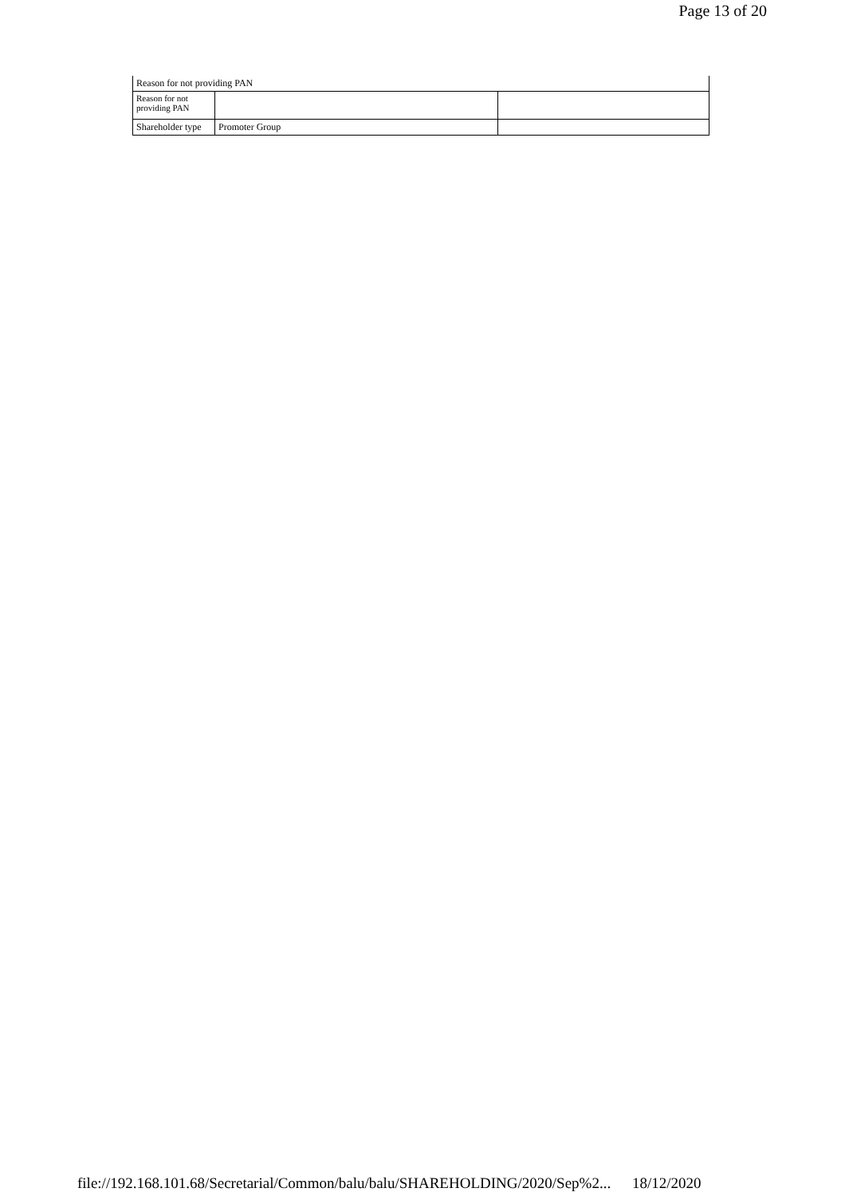Page 13 of 20
| Reason for not providing PAN | | |
| Reason for not providing PAN | | |
| Shareholder type | Promoter Group | |
file://192.168.101.68/Secretarial/Common/balu/balu/SHAREHOLDING/2020/Sep%2... 18/12/2020